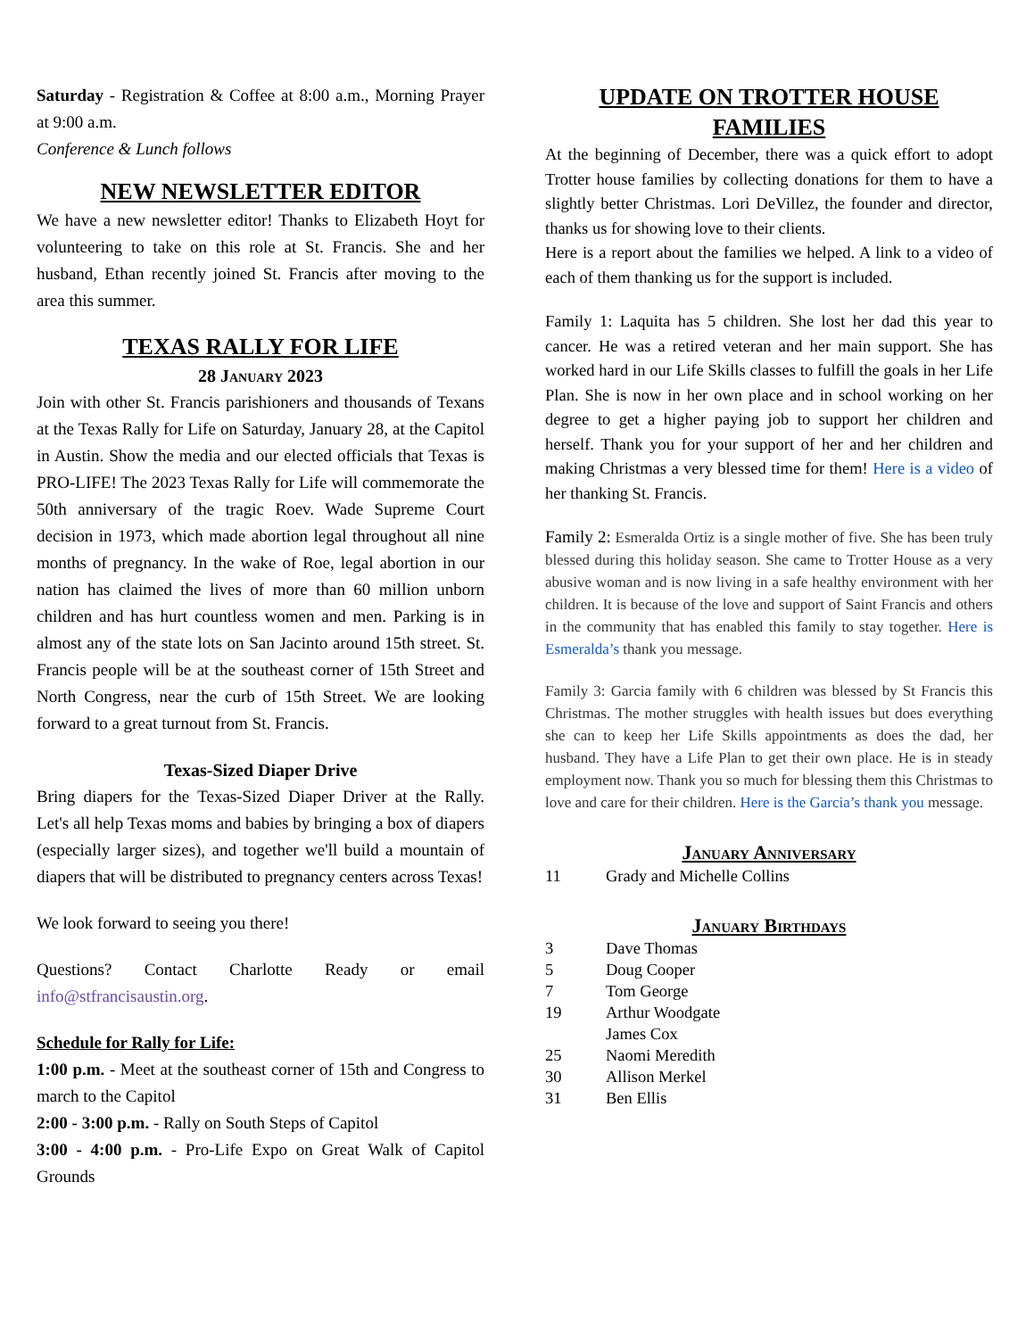Saturday - Registration & Coffee at 8:00 a.m., Morning Prayer at 9:00 a.m.
Conference & Lunch follows
NEW NEWSLETTER EDITOR
We have a new newsletter editor! Thanks to Elizabeth Hoyt for volunteering to take on this role at St. Francis. She and her husband, Ethan recently joined St. Francis after moving to the area this summer.
TEXAS RALLY FOR LIFE
28 January 2023
Join with other St. Francis parishioners and thousands of Texans at the Texas Rally for Life on Saturday, January 28, at the Capitol in Austin. Show the media and our elected officials that Texas is PRO-LIFE! The 2023 Texas Rally for Life will commemorate the 50th anniversary of the tragic Roev. Wade Supreme Court decision in 1973, which made abortion legal throughout all nine months of pregnancy. In the wake of Roe, legal abortion in our nation has claimed the lives of more than 60 million unborn children and has hurt countless women and men. Parking is in almost any of the state lots on San Jacinto around 15th street. St. Francis people will be at the southeast corner of 15th Street and North Congress, near the curb of 15th Street. We are looking forward to a great turnout from St. Francis.
Texas-Sized Diaper Drive
Bring diapers for the Texas-Sized Diaper Driver at the Rally. Let's all help Texas moms and babies by bringing a box of diapers (especially larger sizes), and together we'll build a mountain of diapers that will be distributed to pregnancy centers across Texas!
We look forward to seeing you there!
Questions? Contact Charlotte Ready or email info@stfrancisaustin.org.
Schedule for Rally for Life:
1:00 p.m. - Meet at the southeast corner of 15th and Congress to march to the Capitol
2:00 - 3:00 p.m. - Rally on South Steps of Capitol
3:00 - 4:00 p.m. - Pro-Life Expo on Great Walk of Capitol Grounds
UPDATE ON TROTTER HOUSE FAMILIES
At the beginning of December, there was a quick effort to adopt Trotter house families by collecting donations for them to have a slightly better Christmas. Lori DeVillez, the founder and director, thanks us for showing love to their clients.
Here is a report about the families we helped. A link to a video of each of them thanking us for the support is included.
Family 1: Laquita has 5 children. She lost her dad this year to cancer. He was a retired veteran and her main support. She has worked hard in our Life Skills classes to fulfill the goals in her Life Plan. She is now in her own place and in school working on her degree to get a higher paying job to support her children and herself. Thank you for your support of her and her children and making Christmas a very blessed time for them! Here is a video of her thanking St. Francis.
Family 2: Esmeralda Ortiz is a single mother of five. She has been truly blessed during this holiday season. She came to Trotter House as a very abusive woman and is now living in a safe healthy environment with her children. It is because of the love and support of Saint Francis and others in the community that has enabled this family to stay together. Here is Esmeralda’s thank you message.
Family 3: Garcia family with 6 children was blessed by St Francis this Christmas. The mother struggles with health issues but does everything she can to keep her Life Skills appointments as does the dad, her husband. They have a Life Plan to get their own place. He is in steady employment now. Thank you so much for blessing them this Christmas to love and care for their children. Here is the Garcia’s thank you message.
January Anniversary
11 Grady and Michelle Collins
January Birthdays
3 Dave Thomas
5 Doug Cooper
7 Tom George
19 Arthur Woodgate
James Cox
25 Naomi Meredith
30 Allison Merkel
31 Ben Ellis